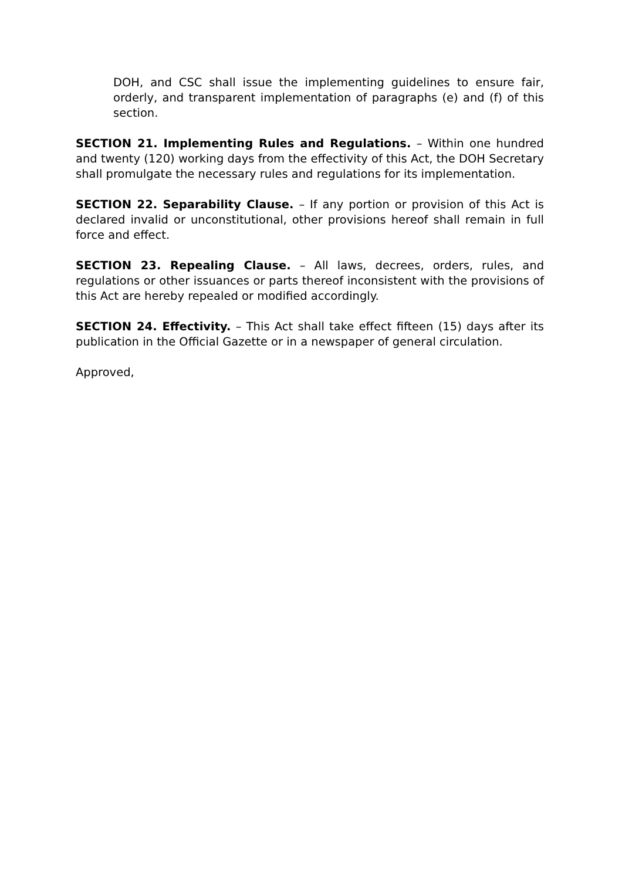DOH, and CSC shall issue the implementing guidelines to ensure fair, orderly, and transparent implementation of paragraphs (e) and (f) of this section.
SECTION 21. Implementing Rules and Regulations. – Within one hundred and twenty (120) working days from the effectivity of this Act, the DOH Secretary shall promulgate the necessary rules and regulations for its implementation.
SECTION 22. Separability Clause. – If any portion or provision of this Act is declared invalid or unconstitutional, other provisions hereof shall remain in full force and effect.
SECTION 23. Repealing Clause. – All laws, decrees, orders, rules, and regulations or other issuances or parts thereof inconsistent with the provisions of this Act are hereby repealed or modified accordingly.
SECTION 24. Effectivity. – This Act shall take effect fifteen (15) days after its publication in the Official Gazette or in a newspaper of general circulation.
Approved,